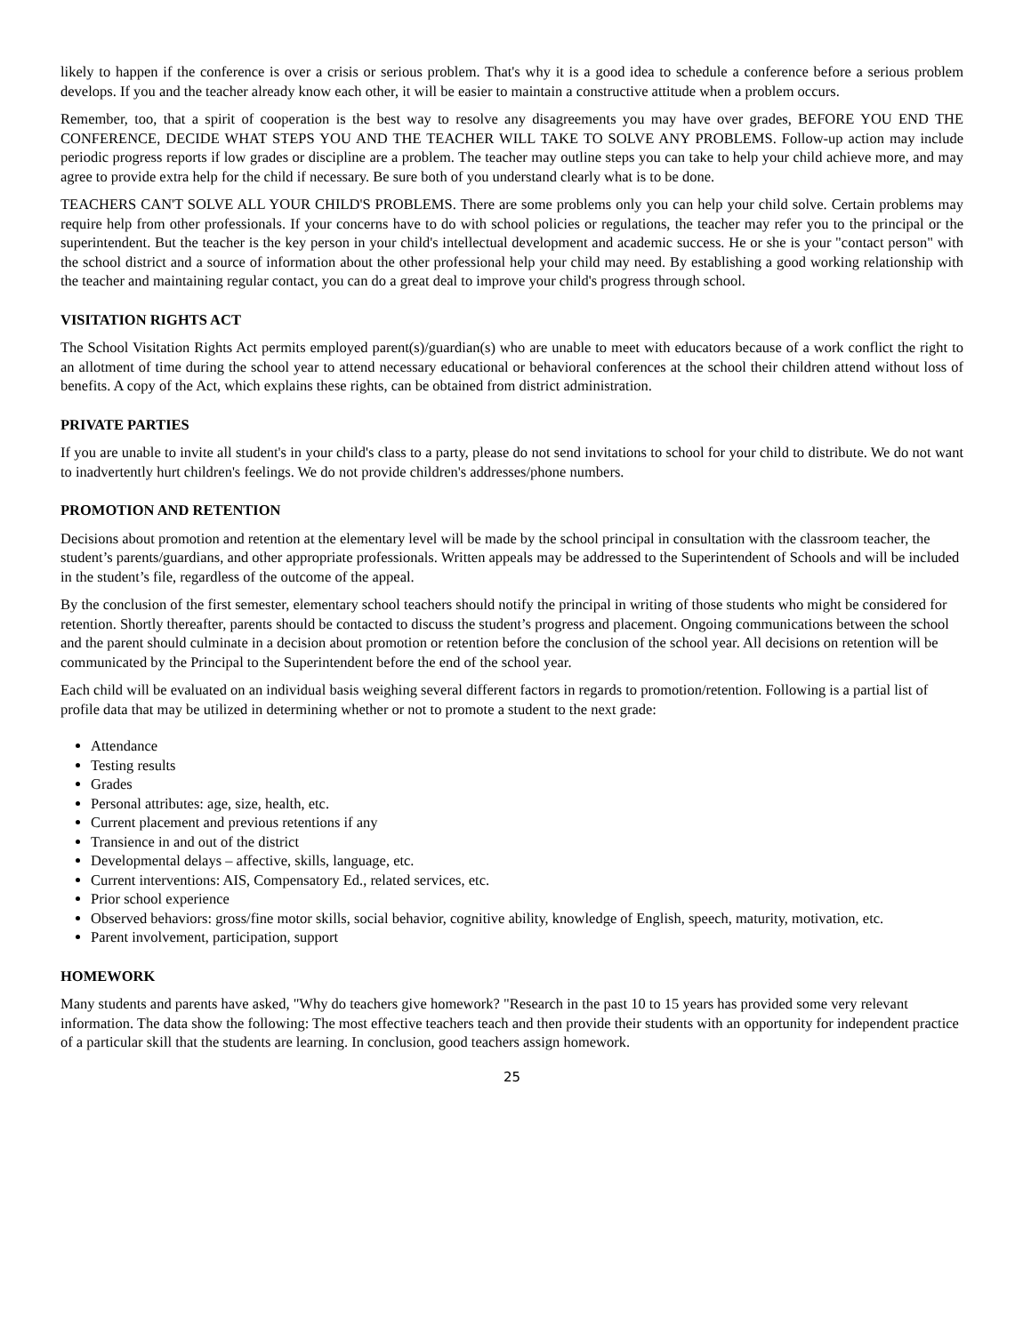likely to happen if the conference is over a crisis or serious problem. That's why it is a good idea to schedule a conference before a serious problem develops. If you and the teacher already know each other, it will be easier to maintain a constructive attitude when a problem occurs.
Remember, too, that a spirit of cooperation is the best way to resolve any disagreements you may have over grades, BEFORE YOU END THE CONFERENCE, DECIDE WHAT STEPS YOU AND THE TEACHER WILL TAKE TO SOLVE ANY PROBLEMS. Follow-up action may include periodic progress reports if low grades or discipline are a problem. The teacher may outline steps you can take to help your child achieve more, and may agree to provide extra help for the child if necessary. Be sure both of you understand clearly what is to be done.
TEACHERS CAN'T SOLVE ALL YOUR CHILD'S PROBLEMS. There are some problems only you can help your child solve. Certain problems may require help from other professionals. If your concerns have to do with school policies or regulations, the teacher may refer you to the principal or the superintendent. But the teacher is the key person in your child's intellectual development and academic success. He or she is your "contact person" with the school district and a source of information about the other professional help your child may need. By establishing a good working relationship with the teacher and maintaining regular contact, you can do a great deal to improve your child's progress through school.
VISITATION RIGHTS ACT
The School Visitation Rights Act permits employed parent(s)/guardian(s) who are unable to meet with educators because of a work conflict the right to an allotment of time during the school year to attend necessary educational or behavioral conferences at the school their children attend without loss of benefits. A copy of the Act, which explains these rights, can be obtained from district administration.
PRIVATE PARTIES
If you are unable to invite all student's in your child's class to a party, please do not send invitations to school for your child to distribute. We do not want to inadvertently hurt children's feelings. We do not provide children's addresses/phone numbers.
PROMOTION AND RETENTION
Decisions about promotion and retention at the elementary level will be made by the school principal in consultation with the classroom teacher, the student’s parents/guardians, and other appropriate professionals. Written appeals may be addressed to the Superintendent of Schools and will be included in the student’s file, regardless of the outcome of the appeal.
By the conclusion of the first semester, elementary school teachers should notify the principal in writing of those students who might be considered for retention. Shortly thereafter, parents should be contacted to discuss the student’s progress and placement. Ongoing communications between the school and the parent should culminate in a decision about promotion or retention before the conclusion of the school year. All decisions on retention will be communicated by the Principal to the Superintendent before the end of the school year.
Each child will be evaluated on an individual basis weighing several different factors in regards to promotion/retention. Following is a partial list of profile data that may be utilized in determining whether or not to promote a student to the next grade:
Attendance
Testing results
Grades
Personal attributes: age, size, health, etc.
Current placement and previous retentions if any
Transience in and out of the district
Developmental delays – affective, skills, language, etc.
Current interventions: AIS, Compensatory Ed., related services, etc.
Prior school experience
Observed behaviors: gross/fine motor skills, social behavior, cognitive ability, knowledge of English, speech, maturity, motivation, etc.
Parent involvement, participation, support
HOMEWORK
Many students and parents have asked, "Why do teachers give homework? "Research in the past 10 to 15 years has provided some very relevant information. The data show the following: The most effective teachers teach and then provide their students with an opportunity for independent practice of a particular skill that the students are learning. In conclusion, good teachers assign homework.
25